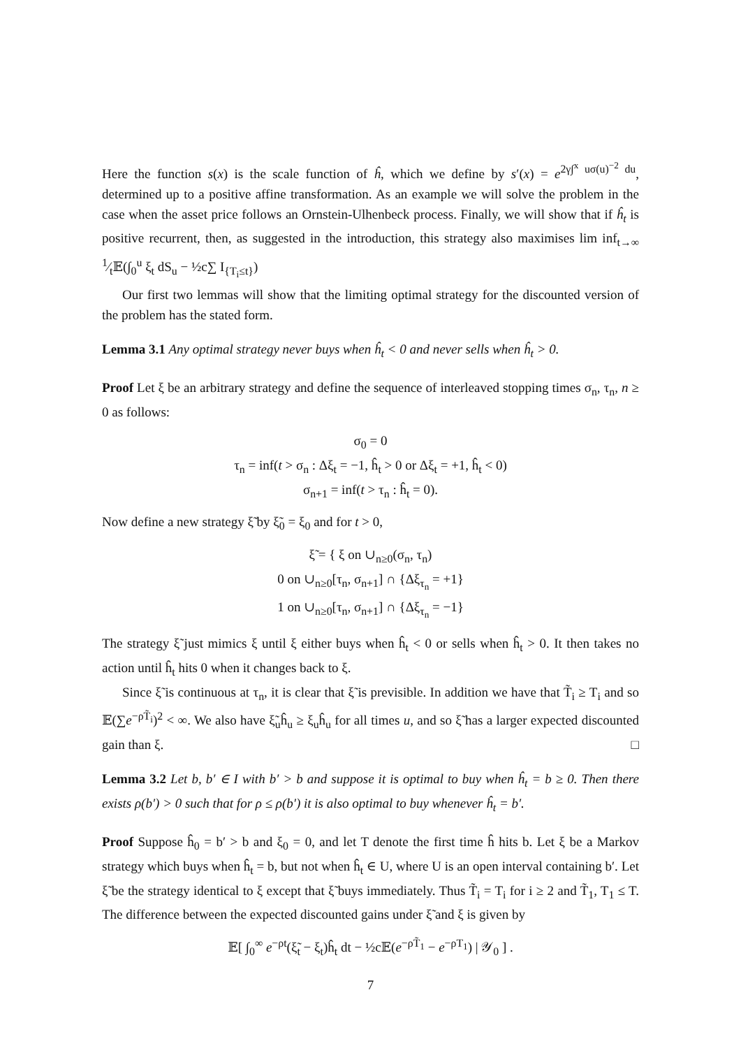Here the function s(x) is the scale function of ĥ, which we define by s′(x) = e<sup>2γ∫<sup>x</sup> uσ(u)<sup>−2</sup> du</sup>, determined up to a positive affine transformation. As an example we will solve the problem in the case when the asset price follows an Ornstein-Ulhenbeck process. Finally, we will show that if ĥ<sub>t</sub> is positive recurrent, then, as suggested in the introduction, this strategy also maximises lim inf<sub>t→∞</sub> 1⁄t𝔼(∫<sub>0</sub><sup>u</sup> ξ<sub>t</sub> dS<sub>u</sub> − ½c∑ I<sub>{T<sub>i</sub>≤t}</sub>)
Our first two lemmas will show that the limiting optimal strategy for the discounted version of the problem has the stated form.
Lemma 3.1 Any optimal strategy never buys when ĥ<sub>t</sub> < 0 and never sells when ĥ<sub>t</sub> > 0.
Proof Let ξ be an arbitrary strategy and define the sequence of interleaved stopping times σ<sub>n</sub>, τ<sub>n</sub>, n ≥ 0 as follows:
σ<sub>0</sub> = 0
τ<sub>n</sub> = inf(t > σ<sub>n</sub> : Δξ<sub>t</sub> = −1, ĥ<sub>t</sub> > 0 or Δξ<sub>t</sub> = +1, ĥ<sub>t</sub> < 0)
σ<sub>n+1</sub> = inf(t > τ<sub>n</sub> : ĥ<sub>t</sub> = 0).
Now define a new strategy ξ̃ by ξ̃<sub>0</sub> = ξ<sub>0</sub> and for t > 0,
ξ̃ = { ξ on ∪<sub>n≥0</sub>(σ<sub>n</sub>, τ<sub>n</sub>)
0 on ∪<sub>n≥0</sub>[τ<sub>n</sub>, σ<sub>n+1</sub>] ∩ {Δξ<sub>τ<sub>n</sub></sub> = +1}
1 on ∪<sub>n≥0</sub>[τ<sub>n</sub>, σ<sub>n+1</sub>] ∩ {Δξ<sub>τ<sub>n</sub></sub> = −1}
The strategy ξ̃ just mimics ξ until ξ either buys when ĥ<sub>t</sub> < 0 or sells when ĥ<sub>t</sub> > 0. It then takes no action until ĥ<sub>t</sub> hits 0 when it changes back to ξ.
Since ξ̃ is continuous at τ<sub>n</sub>, it is clear that ξ̃ is previsible. In addition we have that T̃<sub>i</sub> ≥ T<sub>i</sub> and so 𝔼(∑e<sup>−ρT̃<sub>i</sub></sup>)<sup>2</sup> < ∞. We also have ξ̃<sub>u</sub>ĥ<sub>u</sub> ≥ ξ<sub>u</sub>ĥ<sub>u</sub> for all times u, and so ξ̃ has a larger expected discounted gain than ξ. □
Lemma 3.2 Let b, b′ ∈ I with b′ > b and suppose it is optimal to buy when ĥ<sub>t</sub> = b ≥ 0. Then there exists ρ(b′) > 0 such that for ρ ≤ ρ(b′) it is also optimal to buy whenever ĥ<sub>t</sub> = b′.
Proof Suppose ĥ<sub>0</sub> = b′ > b and ξ<sub>0</sub> = 0, and let T denote the first time ĥ hits b. Let ξ be a Markov strategy which buys when ĥ<sub>t</sub> = b, but not when ĥ<sub>t</sub> ∈ U, where U is an open interval containing b′. Let ξ̃ be the strategy identical to ξ except that ξ̃ buys immediately. Thus T̃<sub>i</sub> = T<sub>i</sub> for i ≥ 2 and T̃<sub>1</sub>, T<sub>1</sub> ≤ T. The difference between the expected discounted gains under ξ̃ and ξ is given by
𝔼[ ∫<sub>0</sub><sup>∞</sup> e<sup>−ρt</sup>(ξ̃<sub>t</sub> − ξ<sub>t</sub>)ĥ<sub>t</sub> dt − ½c𝔼(e<sup>−ρT̃<sub>1</sub></sup> − e<sup>−ρT<sub>1</sub></sup>) | 𝒴<sub>0</sub> ] .
7